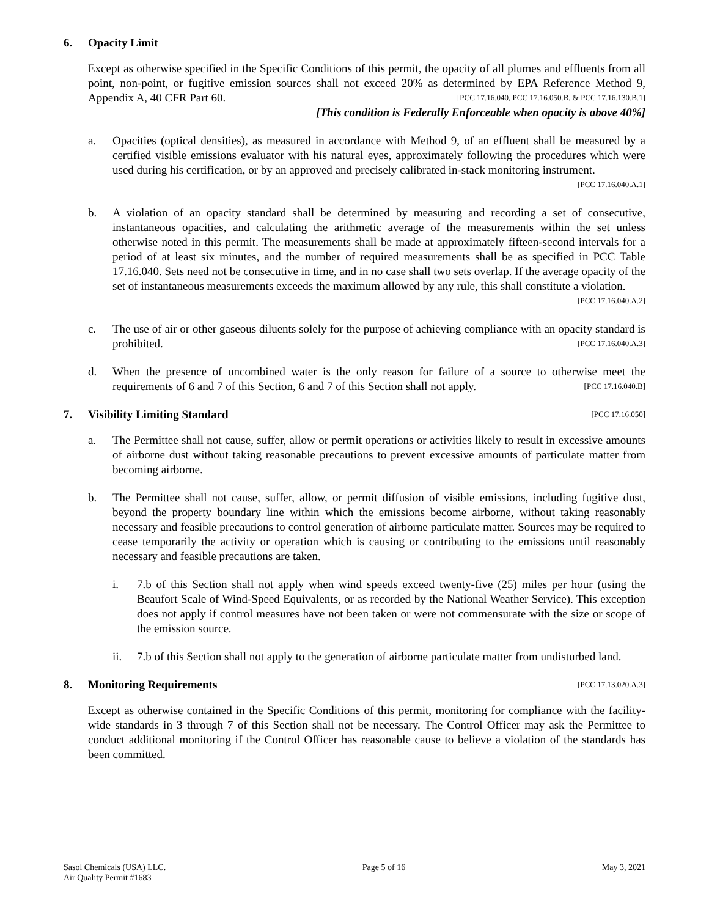6. Opacity Limit
Except as otherwise specified in the Specific Conditions of this permit, the opacity of all plumes and effluents from all point, non-point, or fugitive emission sources shall not exceed 20% as determined by EPA Reference Method 9, Appendix A, 40 CFR Part 60. [PCC 17.16.040, PCC 17.16.050.B, & PCC 17.16.130.B.1]
[This condition is Federally Enforceable when opacity is above 40%]
a. Opacities (optical densities), as measured in accordance with Method 9, of an effluent shall be measured by a certified visible emissions evaluator with his natural eyes, approximately following the procedures which were used during his certification, or by an approved and precisely calibrated in-stack monitoring instrument. [PCC 17.16.040.A.1]
b. A violation of an opacity standard shall be determined by measuring and recording a set of consecutive, instantaneous opacities, and calculating the arithmetic average of the measurements within the set unless otherwise noted in this permit. The measurements shall be made at approximately fifteen-second intervals for a period of at least six minutes, and the number of required measurements shall be as specified in PCC Table 17.16.040. Sets need not be consecutive in time, and in no case shall two sets overlap. If the average opacity of the set of instantaneous measurements exceeds the maximum allowed by any rule, this shall constitute a violation. [PCC 17.16.040.A.2]
c. The use of air or other gaseous diluents solely for the purpose of achieving compliance with an opacity standard is prohibited. [PCC 17.16.040.A.3]
d. When the presence of uncombined water is the only reason for failure of a source to otherwise meet the requirements of 6 and 7 of this Section, 6 and 7 of this Section shall not apply. [PCC 17.16.040.B]
7. Visibility Limiting Standard [PCC 17.16.050]
a. The Permittee shall not cause, suffer, allow or permit operations or activities likely to result in excessive amounts of airborne dust without taking reasonable precautions to prevent excessive amounts of particulate matter from becoming airborne.
b. The Permittee shall not cause, suffer, allow, or permit diffusion of visible emissions, including fugitive dust, beyond the property boundary line within which the emissions become airborne, without taking reasonably necessary and feasible precautions to control generation of airborne particulate matter. Sources may be required to cease temporarily the activity or operation which is causing or contributing to the emissions until reasonably necessary and feasible precautions are taken.
i. 7.b of this Section shall not apply when wind speeds exceed twenty-five (25) miles per hour (using the Beaufort Scale of Wind-Speed Equivalents, or as recorded by the National Weather Service). This exception does not apply if control measures have not been taken or were not commensurate with the size or scope of the emission source.
ii. 7.b of this Section shall not apply to the generation of airborne particulate matter from undisturbed land.
8. Monitoring Requirements [PCC 17.13.020.A.3]
Except as otherwise contained in the Specific Conditions of this permit, monitoring for compliance with the facility-wide standards in 3 through 7 of this Section shall not be necessary. The Control Officer may ask the Permittee to conduct additional monitoring if the Control Officer has reasonable cause to believe a violation of the standards has been committed.
Sasol Chemicals (USA) LLC.
Air Quality Permit #1683 Page 5 of 16 May 3, 2021